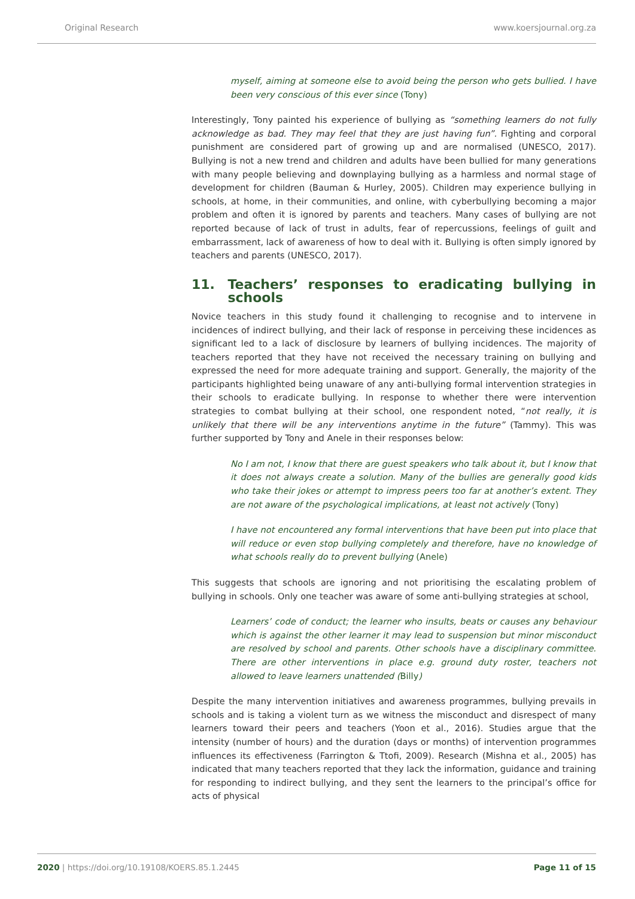Original Research www.koersjournal.org.za
myself, aiming at someone else to avoid being the person who gets bullied. I have been very conscious of this ever since (Tony)
Interestingly, Tony painted his experience of bullying as “something learners do not fully acknowledge as bad. They may feel that they are just having fun”. Fighting and corporal punishment are considered part of growing up and are normalised (UNESCO, 2017). Bullying is not a new trend and children and adults have been bullied for many generations with many people believing and downplaying bullying as a harmless and normal stage of development for children (Bauman & Hurley, 2005). Children may experience bullying in schools, at home, in their communities, and online, with cyberbullying becoming a major problem and often it is ignored by parents and teachers. Many cases of bullying are not reported because of lack of trust in adults, fear of repercussions, feelings of guilt and embarrassment, lack of awareness of how to deal with it. Bullying is often simply ignored by teachers and parents (UNESCO, 2017).
11. Teachers’ responses to eradicating bullying in schools
Novice teachers in this study found it challenging to recognise and to intervene in incidences of indirect bullying, and their lack of response in perceiving these incidences as significant led to a lack of disclosure by learners of bullying incidences. The majority of teachers reported that they have not received the necessary training on bullying and expressed the need for more adequate training and support. Generally, the majority of the participants highlighted being unaware of any anti-bullying formal intervention strategies in their schools to eradicate bullying. In response to whether there were intervention strategies to combat bullying at their school, one respondent noted, “not really, it is unlikely that there will be any interventions anytime in the future” (Tammy). This was further supported by Tony and Anele in their responses below:
No I am not, I know that there are guest speakers who talk about it, but I know that it does not always create a solution. Many of the bullies are generally good kids who take their jokes or attempt to impress peers too far at another’s extent. They are not aware of the psychological implications, at least not actively (Tony)
I have not encountered any formal interventions that have been put into place that will reduce or even stop bullying completely and therefore, have no knowledge of what schools really do to prevent bullying (Anele)
This suggests that schools are ignoring and not prioritising the escalating problem of bullying in schools. Only one teacher was aware of some anti-bullying strategies at school,
Learners’ code of conduct; the learner who insults, beats or causes any behaviour which is against the other learner it may lead to suspension but minor misconduct are resolved by school and parents. Other schools have a disciplinary committee. There are other interventions in place e.g. ground duty roster, teachers not allowed to leave learners unattended (Billy)
Despite the many intervention initiatives and awareness programmes, bullying prevails in schools and is taking a violent turn as we witness the misconduct and disrespect of many learners toward their peers and teachers (Yoon et al., 2016). Studies argue that the intensity (number of hours) and the duration (days or months) of intervention programmes influences its effectiveness (Farrington & Ttofi, 2009). Research (Mishna et al., 2005) has indicated that many teachers reported that they lack the information, guidance and training for responding to indirect bullying, and they sent the learners to the principal’s office for acts of physical
2020 | https://doi.org/10.19108/KOERS.85.1.2445 Page 11 of 15